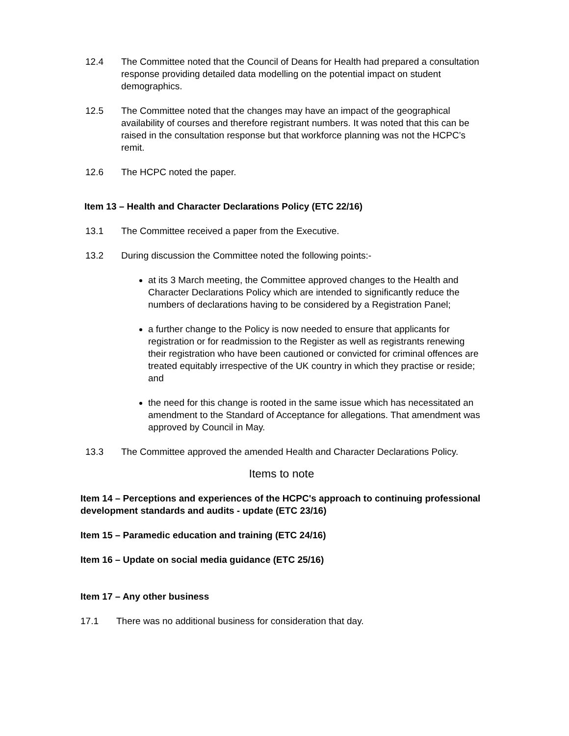12.4 The Committee noted that the Council of Deans for Health had prepared a consultation response providing detailed data modelling on the potential impact on student demographics.
12.5 The Committee noted that the changes may have an impact of the geographical availability of courses and therefore registrant numbers. It was noted that this can be raised in the consultation response but that workforce planning was not the HCPC’s remit.
12.6 The HCPC noted the paper.
Item 13 – Health and Character Declarations Policy (ETC 22/16)
13.1 The Committee received a paper from the Executive.
13.2 During discussion the Committee noted the following points:-
at its 3 March meeting, the Committee approved changes to the Health and Character Declarations Policy which are intended to significantly reduce the numbers of declarations having to be considered by a Registration Panel;
a further change to the Policy is now needed to ensure that applicants for registration or for readmission to the Register as well as registrants renewing their registration who have been cautioned or convicted for criminal offences are treated equitably irrespective of the UK country in which they practise or reside; and
the need for this change is rooted in the same issue which has necessitated an amendment to the Standard of Acceptance for allegations. That amendment was approved by Council in May.
13.3 The Committee approved the amended Health and Character Declarations Policy.
Items to note
Item 14 – Perceptions and experiences of the HCPC's approach to continuing professional development standards and audits - update (ETC 23/16)
Item 15 – Paramedic education and training (ETC 24/16)
Item 16 – Update on social media guidance (ETC 25/16)
Item 17 – Any other business
17.1 There was no additional business for consideration that day.